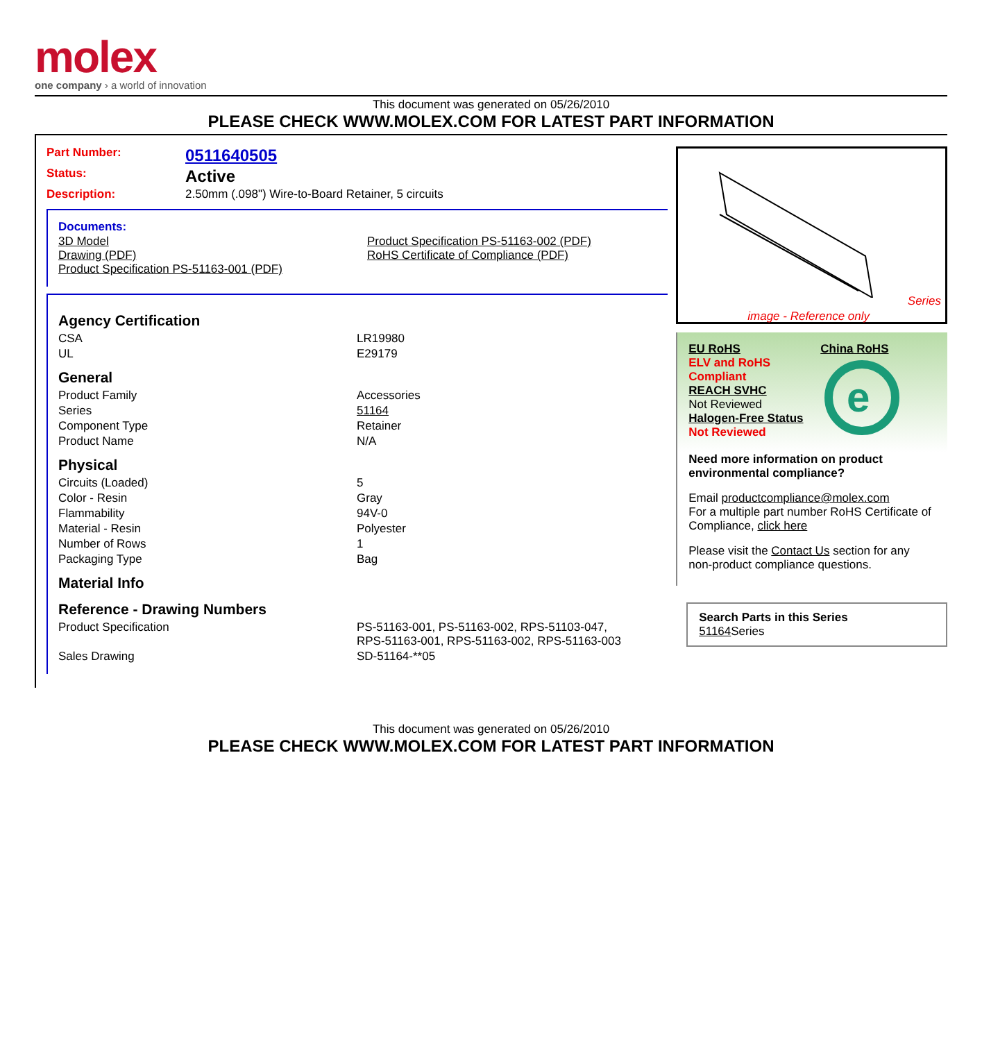molex
one company › a world of innovation
This document was generated on 05/26/2010
PLEASE CHECK WWW.MOLEX.COM FOR LATEST PART INFORMATION
| Part Number: | 0511640505 |
| Status: | Active |
| Description: | 2.50mm (.098") Wire-to-Board Retainer, 5 circuits |
Documents:
| 3D Model Drawing (PDF) Product Specification PS-51163-001 (PDF) | Product Specification PS-51163-002 (PDF) RoHS Certificate of Compliance (PDF) |
| Agency Certification | |
| CSA | LR19980 |
| UL | E29179 |
| General | |
| Product Family | Accessories |
| Series | 51164 |
| Component Type | Retainer |
| Product Name | N/A |
| Physical | |
| Circuits (Loaded) | 5 |
| Color - Resin | Gray |
| Flammability | 94V-0 |
| Material - Resin | Polyester |
| Number of Rows | 1 |
| Packaging Type | Bag |
| Material Info | |
| Reference - Drawing Numbers | |
| Product Specification | PS-51163-001, PS-51163-002, RPS-51103-047, RPS-51163-001, RPS-51163-002, RPS-51163-003 |
| Sales Drawing | SD-51164-**05 |
Series
image - Reference only
EU RoHS
ELV and RoHS Compliant
REACH SVHC
Not Reviewed
Halogen-Free Status
Not Reviewed
China RoHS
e
Need more information on product environmental compliance?
Email productcompliance@molex.com
For a multiple part number RoHS Certificate of Compliance, click here
Please visit the Contact Us section for any non-product compliance questions.
Search Parts in this Series
51164 Series
This document was generated on 05/26/2010
PLEASE CHECK WWW.MOLEX.COM FOR LATEST PART INFORMATION